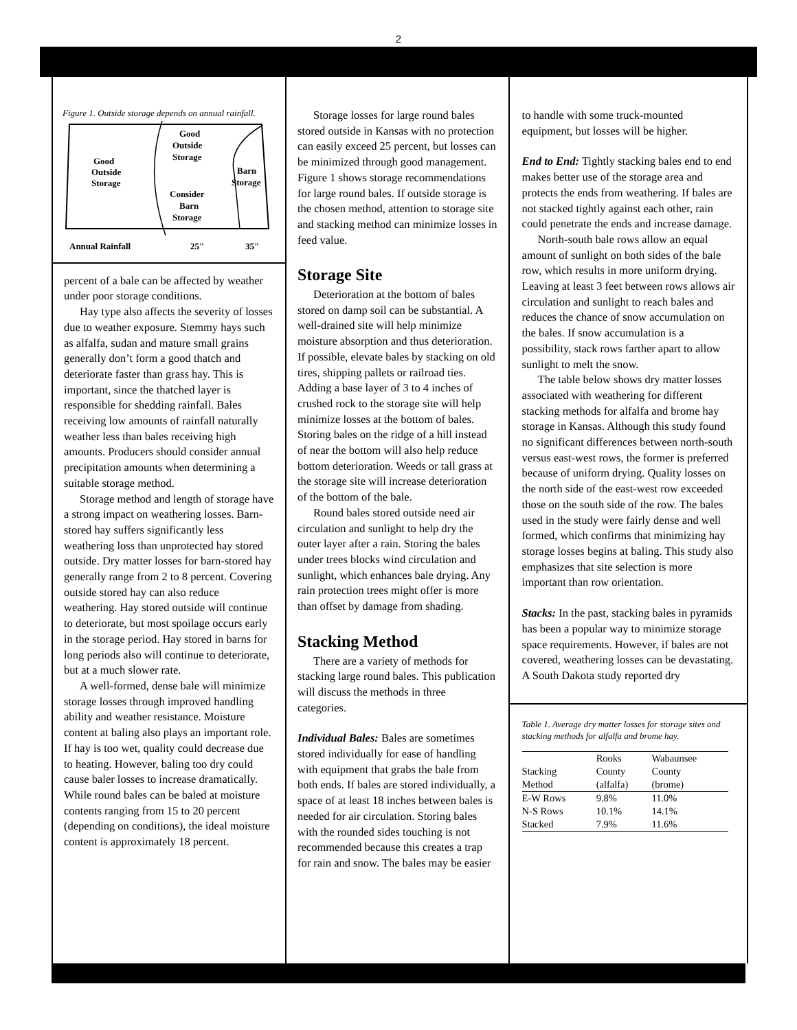2
Figure 1. Outside storage depends on annual rainfall.
Good
Outside
Storage
Good
Outside
Storage
Barn
Storage
Consider
Barn
Storage
Annual Rainfall
25"
35"
percent of a bale can be affected by weather under poor storage conditions.
Hay type also affects the severity of losses due to weather exposure. Stemmy hays such as alfalfa, sudan and mature small grains generally don’t form a good thatch and deteriorate faster than grass hay. This is important, since the thatched layer is responsible for shedding rainfall. Bales receiving low amounts of rainfall naturally weather less than bales receiving high amounts. Producers should consider annual precipitation amounts when determining a suitable storage method.
Storage method and length of storage have a strong impact on weathering losses. Barn-stored hay suffers significantly less weathering loss than unprotected hay stored outside. Dry matter losses for barn-stored hay generally range from 2 to 8 percent. Covering outside stored hay can also reduce weathering. Hay stored outside will continue to deteriorate, but most spoilage occurs early in the storage period. Hay stored in barns for long periods also will continue to deteriorate, but at a much slower rate.
A well-formed, dense bale will minimize storage losses through improved handling ability and weather resistance. Moisture content at baling also plays an important role. If hay is too wet, quality could decrease due to heating. However, baling too dry could cause baler losses to increase dramatically. While round bales can be baled at moisture contents ranging from 15 to 20 percent (depending on conditions), the ideal moisture content is approximately 18 percent.
Storage losses for large round bales stored outside in Kansas with no protection can easily exceed 25 percent, but losses can be minimized through good management. Figure 1 shows storage recommendations for large round bales. If outside storage is the chosen method, attention to storage site and stacking method can minimize losses in feed value.
Storage Site
Deterioration at the bottom of bales stored on damp soil can be substantial. A well-drained site will help minimize moisture absorption and thus deterioration. If possible, elevate bales by stacking on old tires, shipping pallets or railroad ties. Adding a base layer of 3 to 4 inches of crushed rock to the storage site will help minimize losses at the bottom of bales. Storing bales on the ridge of a hill instead of near the bottom will also help reduce bottom deterioration. Weeds or tall grass at the storage site will increase deterioration of the bottom of the bale.
Round bales stored outside need air circulation and sunlight to help dry the outer layer after a rain. Storing the bales under trees blocks wind circulation and sunlight, which enhances bale drying. Any rain protection trees might offer is more than offset by damage from shading.
Stacking Method
There are a variety of methods for stacking large round bales. This publication will discuss the methods in three categories.
Individual Bales: Bales are sometimes stored individually for ease of handling with equipment that grabs the bale from both ends. If bales are stored individually, a space of at least 18 inches between bales is needed for air circulation. Storing bales with the rounded sides touching is not recommended because this creates a trap for rain and snow. The bales may be easier
to handle with some truck-mounted equipment, but losses will be higher.
End to End: Tightly stacking bales end to end makes better use of the storage area and protects the ends from weathering. If bales are not stacked tightly against each other, rain could penetrate the ends and increase damage.
North-south bale rows allow an equal amount of sunlight on both sides of the bale row, which results in more uniform drying. Leaving at least 3 feet between rows allows air circulation and sunlight to reach bales and reduces the chance of snow accumulation on the bales. If snow accumulation is a possibility, stack rows farther apart to allow sunlight to melt the snow.
The table below shows dry matter losses associated with weathering for different stacking methods for alfalfa and brome hay storage in Kansas. Although this study found no significant differences between north-south versus east-west rows, the former is preferred because of uniform drying. Quality losses on the north side of the east-west row exceeded those on the south side of the row. The bales used in the study were fairly dense and well formed, which confirms that minimizing hay storage losses begins at baling. This study also emphasizes that site selection is more important than row orientation.
Stacks: In the past, stacking bales in pyramids has been a popular way to minimize storage space requirements. However, if bales are not covered, weathering losses can be devastating. A South Dakota study reported dry
Table 1. Average dry matter losses for storage sites and stacking methods for alfalfa and brome hay.
| Stacking Method | Rooks County (alfalfa) | Wabaunsee County (brome) |
| --- | --- | --- |
| E-W Rows | 9.8% | 11.0% |
| N-S Rows | 10.1% | 14.1% |
| Stacked | 7.9% | 11.6% |